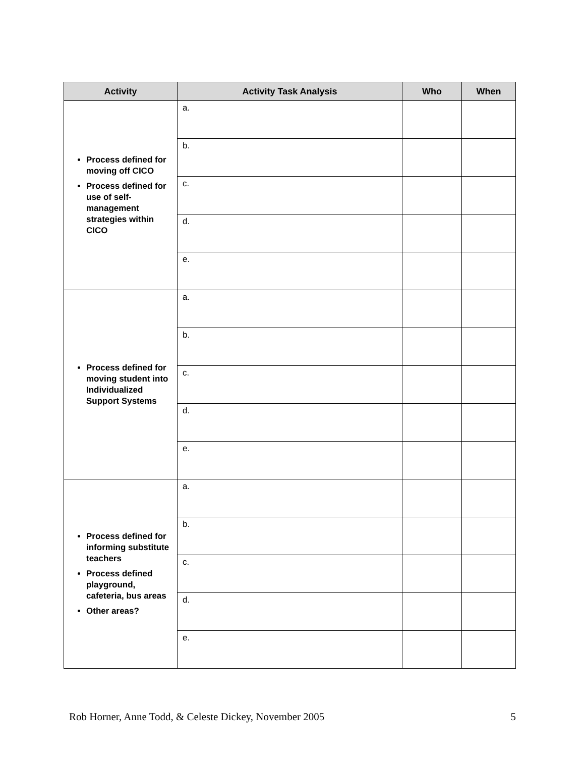| Activity | Activity Task Analysis | Who | When |
| --- | --- | --- | --- |
| Process defined for moving off CICO Process defined for use of self-management strategies within CICO | a. | | |
| | b. | | |
| | c. | | |
| | d. | | |
| | e. | | |
| Process defined for moving student into Individualized Support Systems | a. | | |
| | b. | | |
| | c. | | |
| | d. | | |
| | e. | | |
| Process defined for informing substitute teachers Process defined playground, cafeteria, bus areas Other areas? | a. | | |
| | b. | | |
| | c. | | |
| | d. | | |
| | e. | | |
Rob Horner, Anne Todd, & Celeste Dickey, November 2005 5